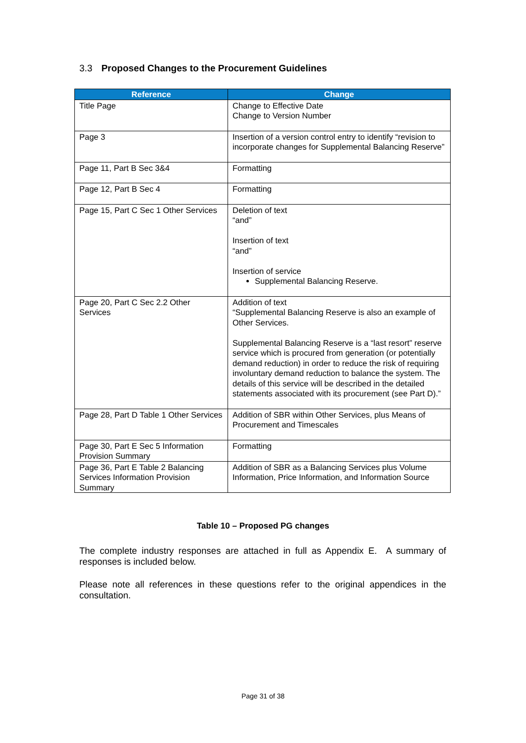3.3 Proposed Changes to the Procurement Guidelines
| Reference | Change |
| --- | --- |
| Title Page | Change to Effective Date Change to Version Number |
| Page 3 | Insertion of a version control entry to identify “revision to incorporate changes for Supplemental Balancing Reserve” |
| Page 11, Part B Sec 3&4 | Formatting |
| Page 12, Part B Sec 4 | Formatting |
| Page 15, Part C Sec 1 Other Services | Deletion of text “and” Insertion of text “and” Insertion of service Supplemental Balancing Reserve. |
| Page 20, Part C Sec 2.2 Other Services | Addition of text “Supplemental Balancing Reserve is also an example of Other Services. Supplemental Balancing Reserve is a “last resort” reserve service which is procured from generation (or potentially demand reduction) in order to reduce the risk of requiring involuntary demand reduction to balance the system. The details of this service will be described in the detailed statements associated with its procurement (see Part D).” |
| Page 28, Part D Table 1 Other Services | Addition of SBR within Other Services, plus Means of Procurement and Timescales |
| Page 30, Part E Sec 5 Information Provision Summary | Formatting |
| Page 36, Part E Table 2 Balancing Services Information Provision Summary | Addition of SBR as a Balancing Services plus Volume Information, Price Information, and Information Source |
Table 10 – Proposed PG changes
The complete industry responses are attached in full as Appendix E. A summary of responses is included below.
Please note all references in these questions refer to the original appendices in the consultation.
Page 31 of 38